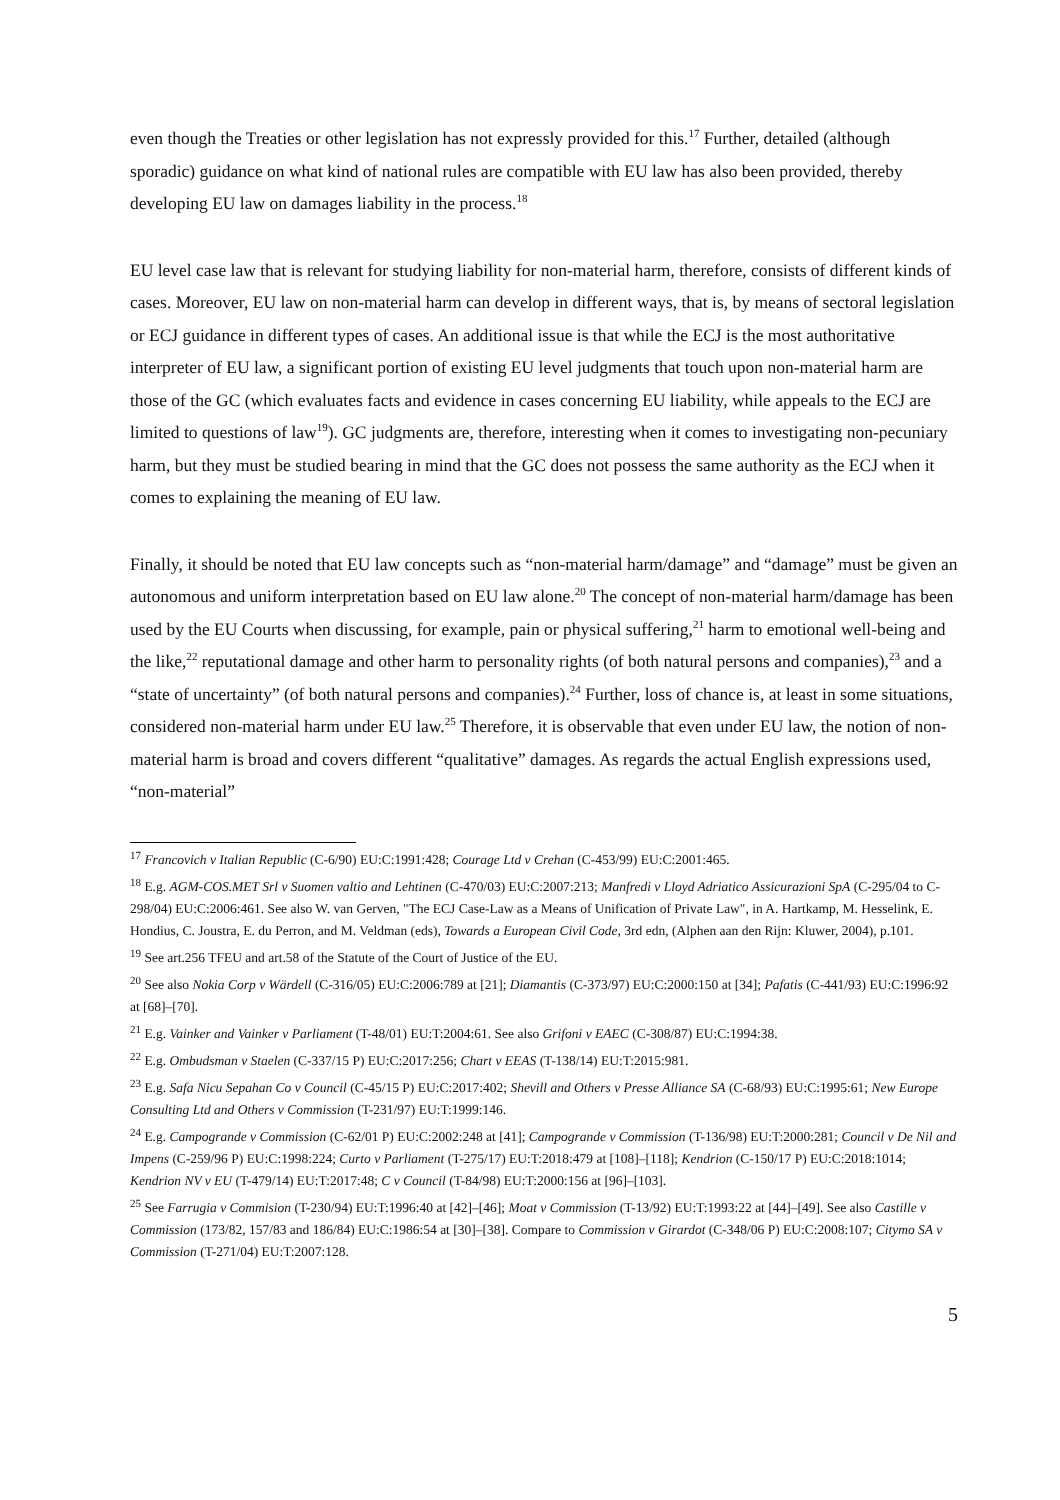even though the Treaties or other legislation has not expressly provided for this.<sup>17</sup> Further, detailed (although sporadic) guidance on what kind of national rules are compatible with EU law has also been provided, thereby developing EU law on damages liability in the process.<sup>18</sup>
EU level case law that is relevant for studying liability for non-material harm, therefore, consists of different kinds of cases. Moreover, EU law on non-material harm can develop in different ways, that is, by means of sectoral legislation or ECJ guidance in different types of cases. An additional issue is that while the ECJ is the most authoritative interpreter of EU law, a significant portion of existing EU level judgments that touch upon non-material harm are those of the GC (which evaluates facts and evidence in cases concerning EU liability, while appeals to the ECJ are limited to questions of law<sup>19</sup>). GC judgments are, therefore, interesting when it comes to investigating non-pecuniary harm, but they must be studied bearing in mind that the GC does not possess the same authority as the ECJ when it comes to explaining the meaning of EU law.
Finally, it should be noted that EU law concepts such as “non-material harm/damage” and “damage” must be given an autonomous and uniform interpretation based on EU law alone.<sup>20</sup> The concept of non-material harm/damage has been used by the EU Courts when discussing, for example, pain or physical suffering,<sup>21</sup> harm to emotional well-being and the like,<sup>22</sup> reputational damage and other harm to personality rights (of both natural persons and companies),<sup>23</sup> and a “state of uncertainty” (of both natural persons and companies).<sup>24</sup> Further, loss of chance is, at least in some situations, considered non-material harm under EU law.<sup>25</sup> Therefore, it is observable that even under EU law, the notion of non-material harm is broad and covers different “qualitative” damages. As regards the actual English expressions used, “non-material”
<sup>17</sup> Francovich v Italian Republic (C-6/90) EU:C:1991:428; Courage Ltd v Crehan (C-453/99) EU:C:2001:465.
<sup>18</sup> E.g. AGM-COS.MET Srl v Suomen valtio and Lehtinen (C-470/03) EU:C:2007:213; Manfredi v Lloyd Adriatico Assicurazioni SpA (C-295/04 to C-298/04) EU:C:2006:461. See also W. van Gerven, "The ECJ Case-Law as a Means of Unification of Private Law", in A. Hartkamp, M. Hesselink, E. Hondius, C. Joustra, E. du Perron, and M. Veldman (eds), Towards a European Civil Code, 3rd edn, (Alphen aan den Rijn: Kluwer, 2004), p.101.
<sup>19</sup> See art.256 TFEU and art.58 of the Statute of the Court of Justice of the EU.
<sup>20</sup> See also Nokia Corp v Wärdell (C-316/05) EU:C:2006:789 at [21]; Diamantis (C-373/97) EU:C:2000:150 at [34]; Pafatis (C-441/93) EU:C:1996:92 at [68]–[70].
<sup>21</sup> E.g. Vainker and Vainker v Parliament (T-48/01) EU:T:2004:61. See also Grifoni v EAEC (C-308/87) EU:C:1994:38.
<sup>22</sup> E.g. Ombudsman v Staelen (C-337/15 P) EU:C:2017:256; Chart v EEAS (T-138/14) EU:T:2015:981.
<sup>23</sup> E.g. Safa Nicu Sepahan Co v Council (C-45/15 P) EU:C:2017:402; Shevill and Others v Presse Alliance SA (C-68/93) EU:C:1995:61; New Europe Consulting Ltd and Others v Commission (T-231/97) EU:T:1999:146.
<sup>24</sup> E.g. Campogrande v Commission (C-62/01 P) EU:C:2002:248 at [41]; Campogrande v Commission (T-136/98) EU:T:2000:281; Council v De Nil and Impens (C-259/96 P) EU:C:1998:224; Curto v Parliament (T-275/17) EU:T:2018:479 at [108]–[118]; Kendrion (C-150/17 P) EU:C:2018:1014; Kendrion NV v EU (T-479/14) EU:T:2017:48; C v Council (T-84/98) EU:T:2000:156 at [96]–[103].
<sup>25</sup> See Farrugia v Commision (T-230/94) EU:T:1996:40 at [42]–[46]; Moat v Commission (T-13/92) EU:T:1993:22 at [44]–[49]. See also Castille v Commission (173/82, 157/83 and 186/84) EU:C:1986:54 at [30]–[38]. Compare to Commission v Girardot (C-348/06 P) EU:C:2008:107; Citymo SA v Commission (T-271/04) EU:T:2007:128.
5